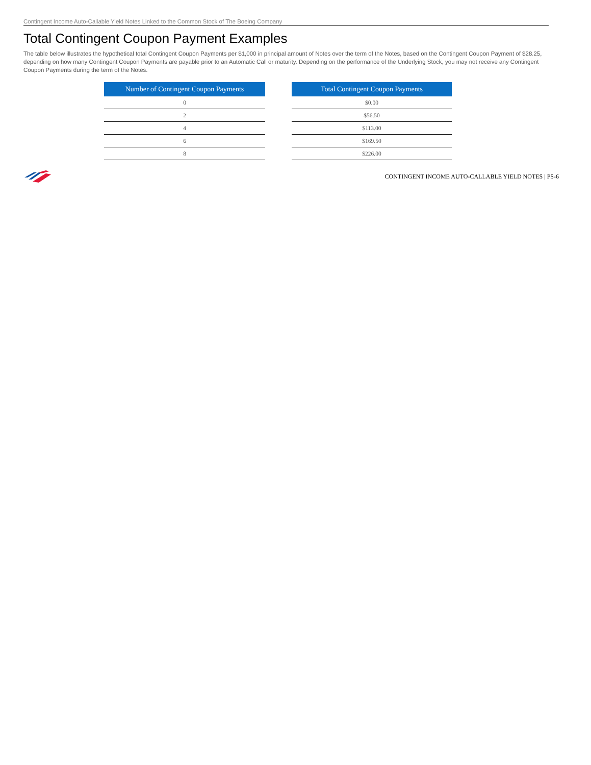Contingent Income Auto-Callable Yield Notes Linked to the Common Stock of The Boeing Company
Total Contingent Coupon Payment Examples
The table below illustrates the hypothetical total Contingent Coupon Payments per $1,000 in principal amount of Notes over the term of the Notes, based on the Contingent Coupon Payment of $28.25, depending on how many Contingent Coupon Payments are payable prior to an Automatic Call or maturity. Depending on the performance of the Underlying Stock, you may not receive any Contingent Coupon Payments during the term of the Notes.
| Number of Contingent Coupon Payments |
| --- |
| 0 |
| 2 |
| 4 |
| 6 |
| 8 |
| Total Contingent Coupon Payments |
| --- |
| $0.00 |
| $56.50 |
| $113.00 |
| $169.50 |
| $226.00 |
CONTINGENT INCOME AUTO-CALLABLE YIELD NOTES | PS-6